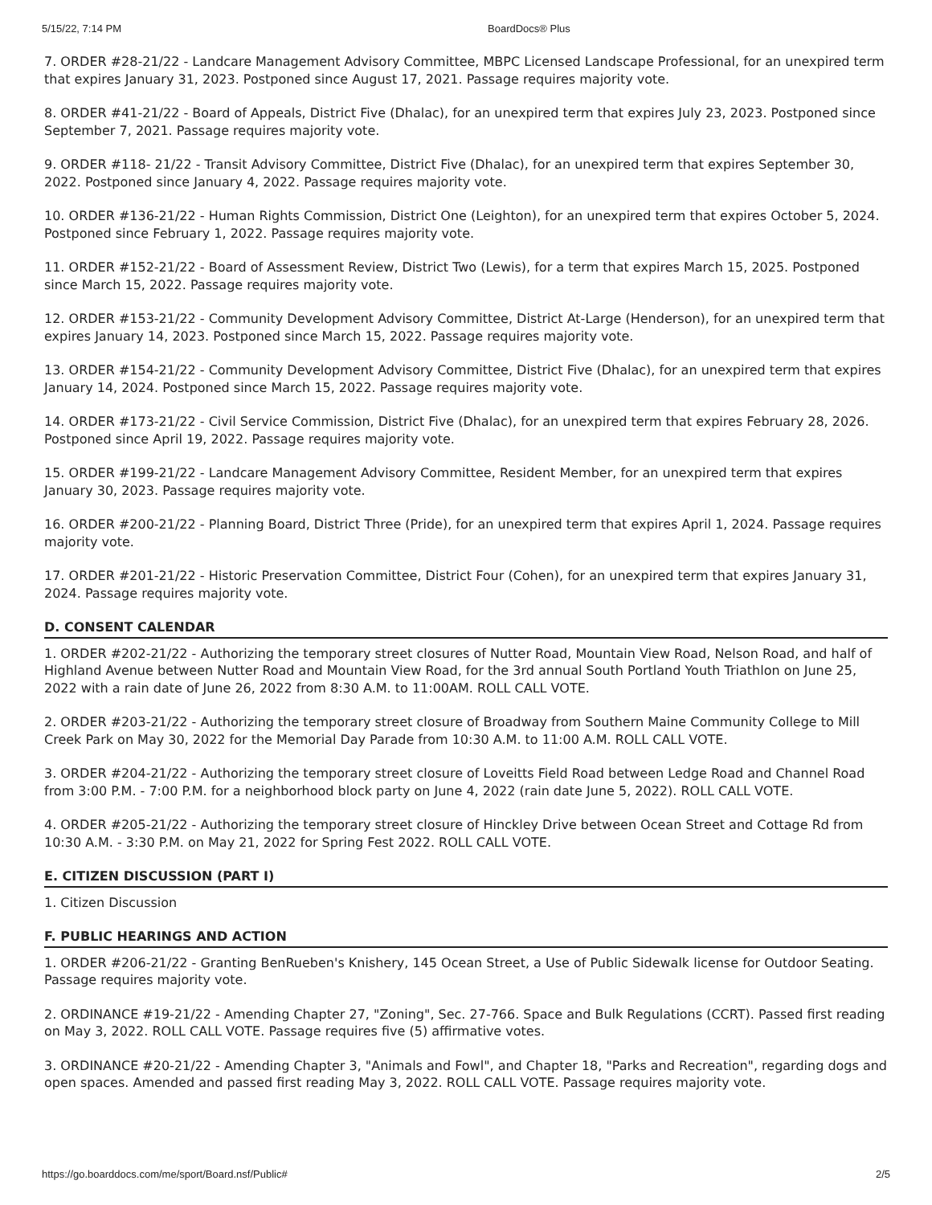5/15/22, 7:14 PM BoardDocs® Plus
7. ORDER #28-21/22 - Landcare Management Advisory Committee, MBPC Licensed Landscape Professional, for an unexpired term that expires January 31, 2023. Postponed since August 17, 2021. Passage requires majority vote.
8. ORDER #41-21/22 - Board of Appeals, District Five (Dhalac), for an unexpired term that expires July 23, 2023. Postponed since September 7, 2021. Passage requires majority vote.
9. ORDER #118- 21/22 - Transit Advisory Committee, District Five (Dhalac), for an unexpired term that expires September 30, 2022. Postponed since January 4, 2022. Passage requires majority vote.
10. ORDER #136-21/22 - Human Rights Commission, District One (Leighton), for an unexpired term that expires October 5, 2024. Postponed since February 1, 2022. Passage requires majority vote.
11. ORDER #152-21/22 - Board of Assessment Review, District Two (Lewis), for a term that expires March 15, 2025. Postponed since March 15, 2022. Passage requires majority vote.
12. ORDER #153-21/22 - Community Development Advisory Committee, District At-Large (Henderson), for an unexpired term that expires January 14, 2023. Postponed since March 15, 2022. Passage requires majority vote.
13. ORDER #154-21/22 - Community Development Advisory Committee, District Five (Dhalac), for an unexpired term that expires January 14, 2024. Postponed since March 15, 2022. Passage requires majority vote.
14. ORDER #173-21/22 - Civil Service Commission, District Five (Dhalac), for an unexpired term that expires February 28, 2026. Postponed since April 19, 2022. Passage requires majority vote.
15. ORDER #199-21/22 - Landcare Management Advisory Committee, Resident Member, for an unexpired term that expires January 30, 2023. Passage requires majority vote.
16. ORDER #200-21/22 - Planning Board, District Three (Pride), for an unexpired term that expires April 1, 2024. Passage requires majority vote.
17. ORDER #201-21/22 - Historic Preservation Committee, District Four (Cohen), for an unexpired term that expires January 31, 2024. Passage requires majority vote.
D. CONSENT CALENDAR
1. ORDER #202-21/22 - Authorizing the temporary street closures of Nutter Road, Mountain View Road, Nelson Road, and half of Highland Avenue between Nutter Road and Mountain View Road, for the 3rd annual South Portland Youth Triathlon on June 25, 2022 with a rain date of June 26, 2022 from 8:30 A.M. to 11:00AM. ROLL CALL VOTE.
2. ORDER #203-21/22 - Authorizing the temporary street closure of Broadway from Southern Maine Community College to Mill Creek Park on May 30, 2022 for the Memorial Day Parade from 10:30 A.M. to 11:00 A.M. ROLL CALL VOTE.
3. ORDER #204-21/22 - Authorizing the temporary street closure of Loveitts Field Road between Ledge Road and Channel Road from 3:00 P.M. - 7:00 P.M. for a neighborhood block party on June 4, 2022 (rain date June 5, 2022). ROLL CALL VOTE.
4. ORDER #205-21/22 - Authorizing the temporary street closure of Hinckley Drive between Ocean Street and Cottage Rd from 10:30 A.M. - 3:30 P.M. on May 21, 2022 for Spring Fest 2022. ROLL CALL VOTE.
E. CITIZEN DISCUSSION (PART I)
1. Citizen Discussion
F. PUBLIC HEARINGS AND ACTION
1. ORDER #206-21/22 - Granting BenRueben's Knishery, 145 Ocean Street, a Use of Public Sidewalk license for Outdoor Seating. Passage requires majority vote.
2. ORDINANCE #19-21/22 - Amending Chapter 27, "Zoning", Sec. 27-766. Space and Bulk Regulations (CCRT). Passed first reading on May 3, 2022. ROLL CALL VOTE. Passage requires five (5) affirmative votes.
3. ORDINANCE #20-21/22 - Amending Chapter 3, "Animals and Fowl", and Chapter 18, "Parks and Recreation", regarding dogs and open spaces. Amended and passed first reading May 3, 2022. ROLL CALL VOTE. Passage requires majority vote.
https://go.boarddocs.com/me/sport/Board.nsf/Public# 2/5